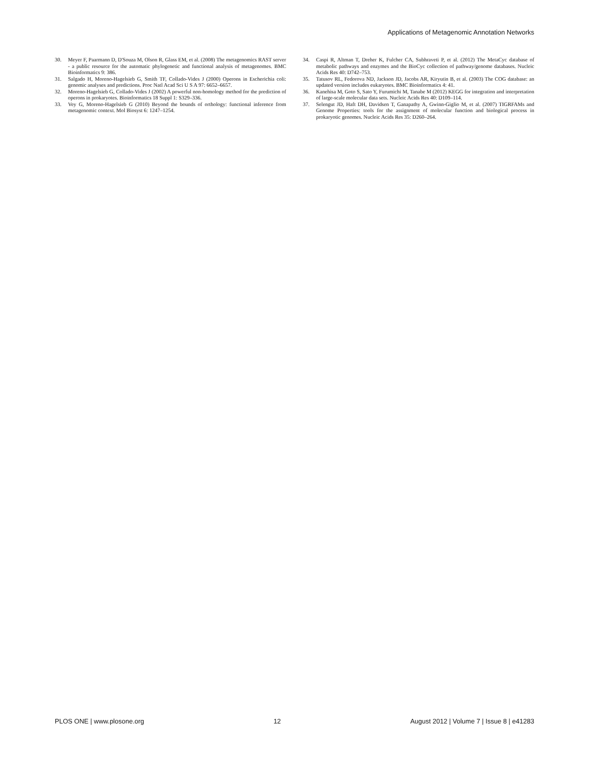Applications of Metagenomic Annotation Networks
30. Meyer F, Paarmann D, D'Souza M, Olson R, Glass EM, et al. (2008) The metagenomics RAST server - a public resource for the automatic phylogenetic and functional analysis of metagenomes. BMC Bioinformatics 9: 386.
31. Salgado H, Moreno-Hagelsieb G, Smith TF, Collado-Vides J (2000) Operons in Escherichia coli: genomic analyses and predictions. Proc Natl Acad Sci U S A 97: 6652–6657.
32. Moreno-Hagelsieb G, Collado-Vides J (2002) A powerful non-homology method for the prediction of operons in prokaryotes. Bioinformatics 18 Suppl 1: S329–336.
33. Vey G, Moreno-Hagelsieb G (2010) Beyond the bounds of orthology: functional inference from metagenomic context. Mol Biosyst 6: 1247–1254.
34. Caspi R, Altman T, Dreher K, Fulcher CA, Subhraveti P, et al. (2012) The MetaCyc database of metabolic pathways and enzymes and the BioCyc collection of pathway/genome databases. Nucleic Acids Res 40: D742–753.
35. Tatusov RL, Fedorova ND, Jackson JD, Jacobs AR, Kiryutin B, et al. (2003) The COG database: an updated version includes eukaryotes. BMC Bioinformatics 4: 41.
36. Kanehisa M, Goto S, Sato Y, Furumichi M, Tanabe M (2012) KEGG for integration and interpretation of large-scale molecular data sets. Nucleic Acids Res 40: D109–114.
37. Selengut JD, Haft DH, Davidsen T, Ganapathy A, Gwinn-Giglio M, et al. (2007) TIGRFAMs and Genome Properties: tools for the assignment of molecular function and biological process in prokaryotic genomes. Nucleic Acids Res 35: D260–264.
PLOS ONE | www.plosone.org 12 August 2012 | Volume 7 | Issue 8 | e41283